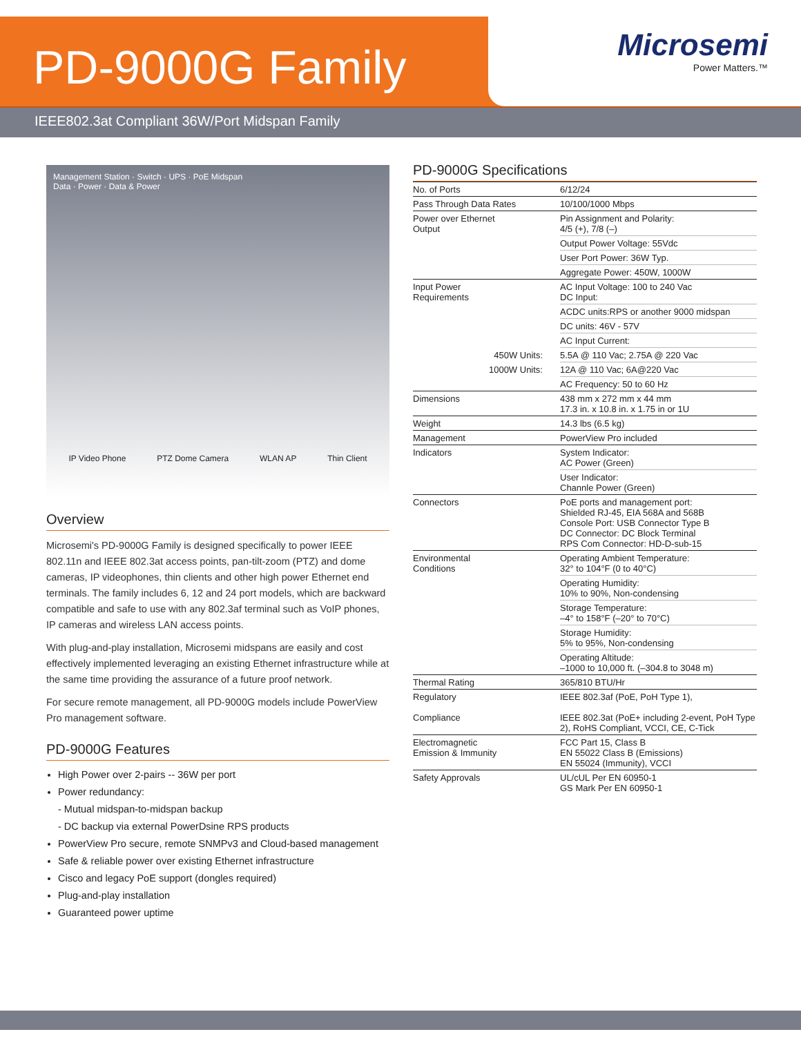PD-9000G Family
Microsemi
Power Matters.™
IEEE802.3at Compliant 36W/Port Midspan Family
Management Station · Switch · UPS · PoE Midspan
Data · Power · Data & Power
IP Video Phone PTZ Dome Camera WLAN AP Thin Client
Overview
Microsemi's PD-9000G Family is designed specifically to power IEEE 802.11n and IEEE 802.3at access points, pan-tilt-zoom (PTZ) and dome cameras, IP videophones, thin clients and other high power Ethernet end terminals. The family includes 6, 12 and 24 port models, which are backward compatible and safe to use with any 802.3af terminal such as VoIP phones, IP cameras and wireless LAN access points.
With plug-and-play installation, Microsemi midspans are easily and cost effectively implemented leveraging an existing Ethernet infrastructure while at the same time providing the assurance of a future proof network.
For secure remote management, all PD-9000G models include PowerView Pro management software.
PD-9000G Features
High Power over 2-pairs -- 36W per port
Power redundancy:
- Mutual midspan-to-midspan backup
- DC backup via external PowerDsine RPS products
PowerView Pro secure, remote SNMPv3 and Cloud-based management
Safe & reliable power over existing Ethernet infrastructure
Cisco and legacy PoE support (dongles required)
Plug-and-play installation
Guaranteed power uptime
PD-9000G Specifications
| No. of Ports | 6/12/24 |
| Pass Through Data Rates | 10/100/1000 Mbps |
| Power over Ethernet Output | Pin Assignment and Polarity: 4/5 (+), 7/8 (–) |
| | Output Power Voltage: 55Vdc |
| | User Port Power: 36W Typ. |
| | Aggregate Power: 450W, 1000W |
| Input Power Requirements | AC Input Voltage: 100 to 240 Vac DC Input: |
| | ACDC units:RPS or another 9000 midspan |
| | DC units: 46V - 57V |
| | AC Input Current: |
| 450W Units: | 5.5A @ 110 Vac; 2.75A @ 220 Vac |
| 1000W Units: | 12A @ 110 Vac; 6A@220 Vac |
| | AC Frequency: 50 to 60 Hz |
| Dimensions | 438 mm x 272 mm x 44 mm 17.3 in. x 10.8 in. x 1.75 in or 1U |
| Weight | 14.3 lbs (6.5 kg) |
| Management | PowerView Pro included |
| Indicators | System Indicator: AC Power (Green) |
| | User Indicator: Channle Power (Green) |
| Connectors | PoE ports and management port: Shielded RJ-45, EIA 568A and 568B Console Port: USB Connector Type B DC Connector: DC Block Terminal RPS Com Connector: HD-D-sub-15 |
| Environmental Conditions | Operating Ambient Temperature: 32° to 104°F (0 to 40°C) |
| | Operating Humidity: 10% to 90%, Non-condensing |
| | Storage Temperature: –4° to 158°F (–20° to 70°C) |
| | Storage Humidity: 5% to 95%, Non-condensing |
| | Operating Altitude: –1000 to 10,000 ft. (–304.8 to 3048 m) |
| Thermal Rating | 365/810 BTU/Hr |
| Regulatory Compliance | IEEE 802.3af (PoE, PoH Type 1), IEEE 802.3at (PoE+ including 2-event, PoH Type 2), RoHS Compliant, VCCI, CE, C-Tick |
| Electromagnetic Emission & Immunity | FCC Part 15, Class B EN 55022 Class B (Emissions) EN 55024 (Immunity), VCCI |
| Safety Approvals | UL/cUL Per EN 60950-1 GS Mark Per EN 60950-1 |